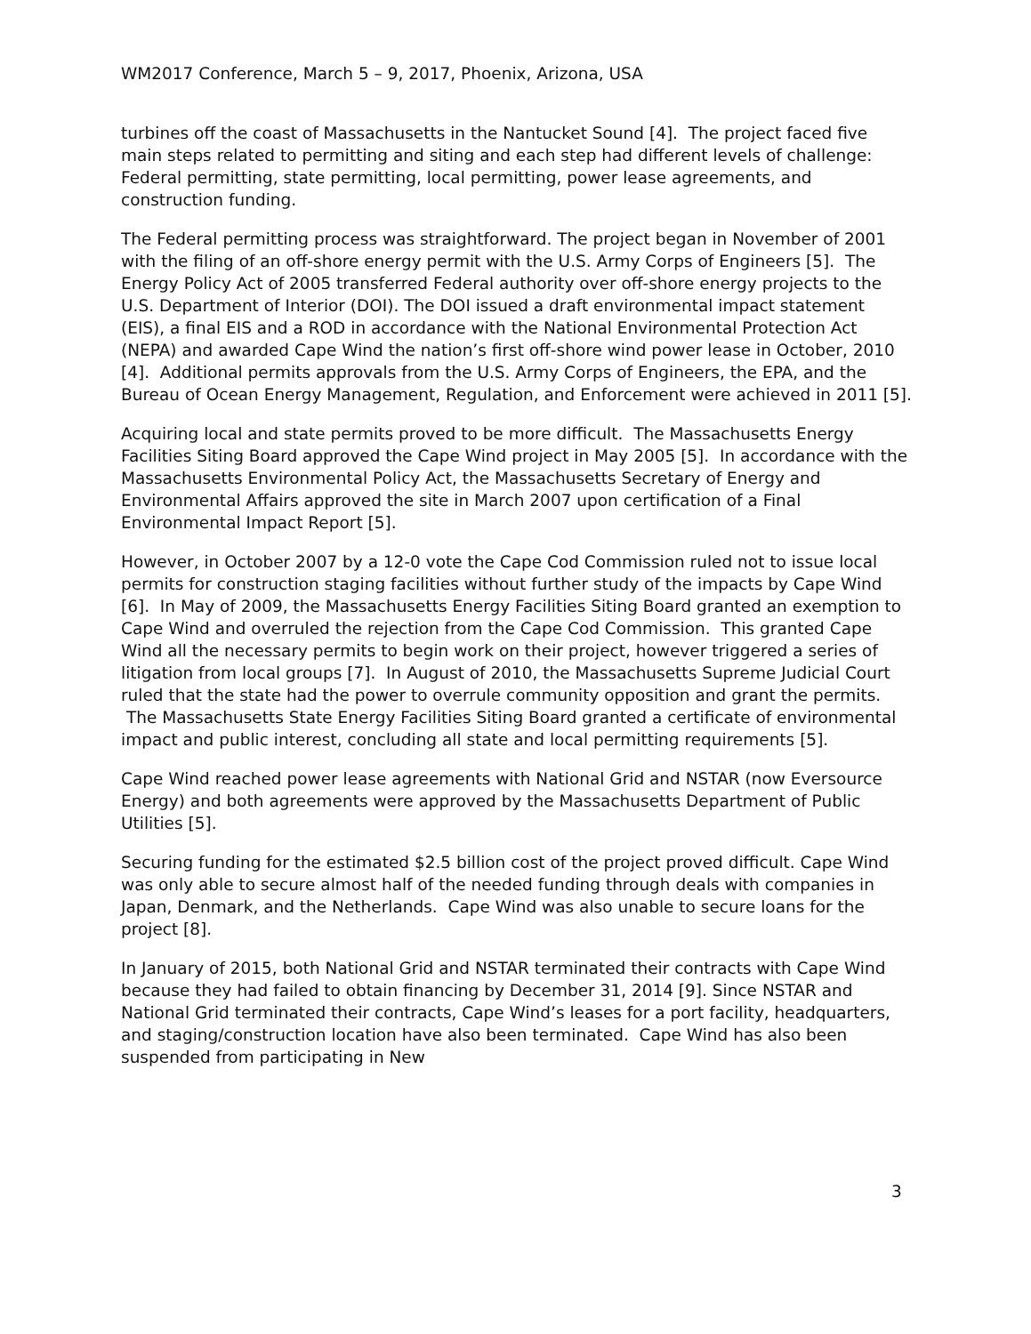WM2017 Conference, March 5 – 9, 2017, Phoenix, Arizona, USA
turbines off the coast of Massachusetts in the Nantucket Sound [4]. The project faced five main steps related to permitting and siting and each step had different levels of challenge: Federal permitting, state permitting, local permitting, power lease agreements, and construction funding.
The Federal permitting process was straightforward. The project began in November of 2001 with the filing of an off-shore energy permit with the U.S. Army Corps of Engineers [5]. The Energy Policy Act of 2005 transferred Federal authority over off-shore energy projects to the U.S. Department of Interior (DOI). The DOI issued a draft environmental impact statement (EIS), a final EIS and a ROD in accordance with the National Environmental Protection Act (NEPA) and awarded Cape Wind the nation’s first off-shore wind power lease in October, 2010 [4]. Additional permits approvals from the U.S. Army Corps of Engineers, the EPA, and the Bureau of Ocean Energy Management, Regulation, and Enforcement were achieved in 2011 [5].
Acquiring local and state permits proved to be more difficult. The Massachusetts Energy Facilities Siting Board approved the Cape Wind project in May 2005 [5]. In accordance with the Massachusetts Environmental Policy Act, the Massachusetts Secretary of Energy and Environmental Affairs approved the site in March 2007 upon certification of a Final Environmental Impact Report [5].
However, in October 2007 by a 12-0 vote the Cape Cod Commission ruled not to issue local permits for construction staging facilities without further study of the impacts by Cape Wind [6]. In May of 2009, the Massachusetts Energy Facilities Siting Board granted an exemption to Cape Wind and overruled the rejection from the Cape Cod Commission. This granted Cape Wind all the necessary permits to begin work on their project, however triggered a series of litigation from local groups [7]. In August of 2010, the Massachusetts Supreme Judicial Court ruled that the state had the power to overrule community opposition and grant the permits. The Massachusetts State Energy Facilities Siting Board granted a certificate of environmental impact and public interest, concluding all state and local permitting requirements [5].
Cape Wind reached power lease agreements with National Grid and NSTAR (now Eversource Energy) and both agreements were approved by the Massachusetts Department of Public Utilities [5].
Securing funding for the estimated $2.5 billion cost of the project proved difficult. Cape Wind was only able to secure almost half of the needed funding through deals with companies in Japan, Denmark, and the Netherlands. Cape Wind was also unable to secure loans for the project [8].
In January of 2015, both National Grid and NSTAR terminated their contracts with Cape Wind because they had failed to obtain financing by December 31, 2014 [9]. Since NSTAR and National Grid terminated their contracts, Cape Wind’s leases for a port facility, headquarters, and staging/construction location have also been terminated. Cape Wind has also been suspended from participating in New
3